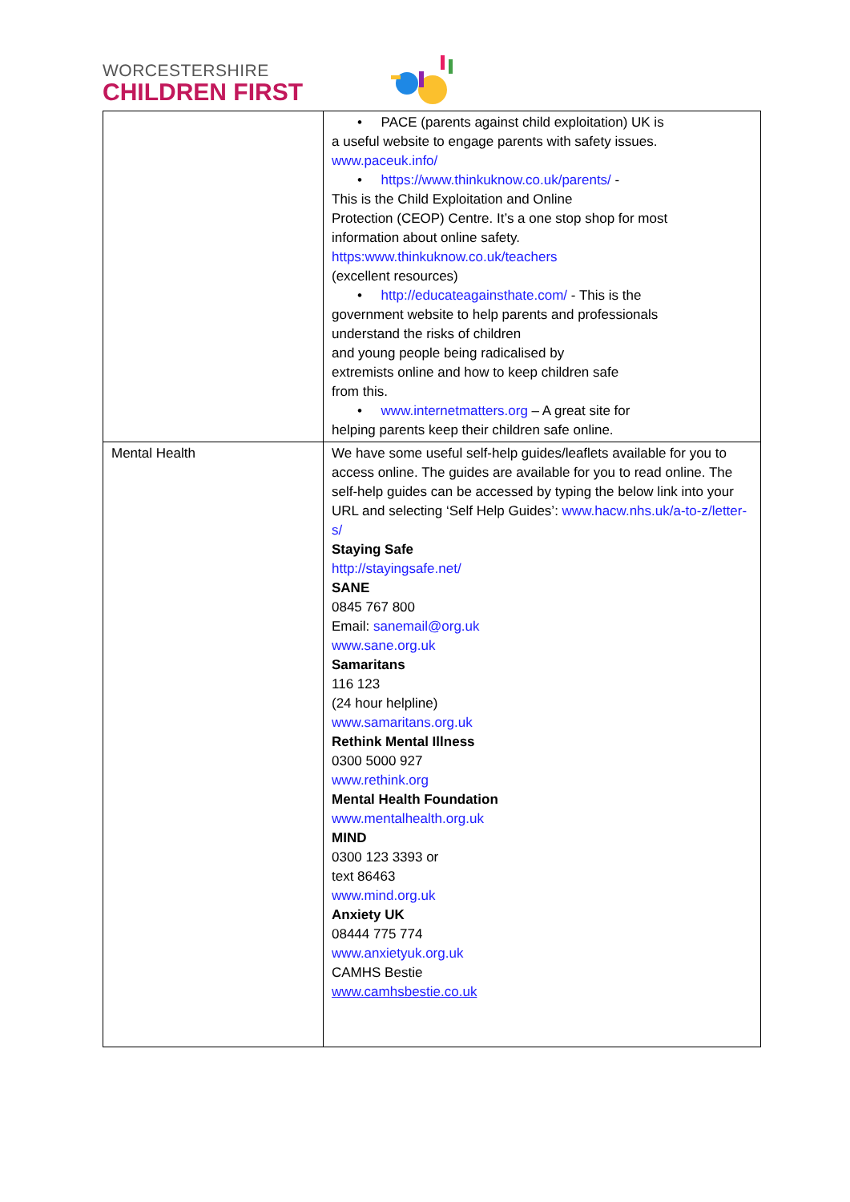WORCESTERSHIRE
CHILDREN FIRST
| | • PACE (parents against child exploitation) UK is a useful website to engage parents with safety issues. www.paceuk.info/ • https://www.thinkuknow.co.uk/parents/ - This is the Child Exploitation and Online Protection (CEOP) Centre. It’s a one stop shop for most information about online safety. https:www.thinkuknow.co.uk/teachers (excellent resources) • http://educateagainsthate.com/ - This is the government website to help parents and professionals understand the risks of children and young people being radicalised by extremists online and how to keep children safe from this. • www.internetmatters.org – A great site for helping parents keep their children safe online. |
| Mental Health | We have some useful self-help guides/leaflets available for you to access online. The guides are available for you to read online. The self-help guides can be accessed by typing the below link into your URL and selecting ‘Self Help Guides’: www.hacw.nhs.uk/a-to-z/letter-s/ Staying Safe http://stayingsafe.net/ SANE 0845 767 800 Email: sanemail@org.uk www.sane.org.uk Samaritans 116 123 (24 hour helpline) www.samaritans.org.uk Rethink Mental Illness 0300 5000 927 www.rethink.org Mental Health Foundation www.mentalhealth.org.uk MIND 0300 123 3393 or text 86463 www.mind.org.uk Anxiety UK 08444 775 774 www.anxietyuk.org.uk CAMHS Bestie www.camhsbestie.co.uk |